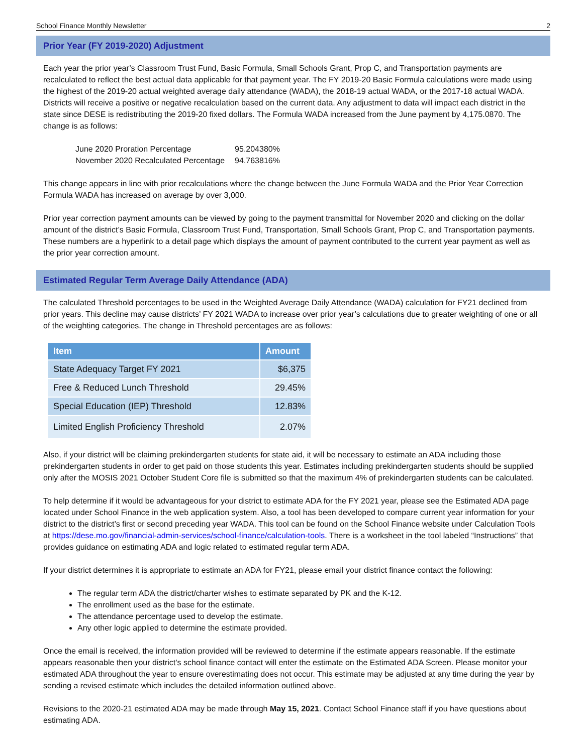School Finance Monthly Newsletter 2
Prior Year (FY 2019-2020) Adjustment
Each year the prior year’s Classroom Trust Fund, Basic Formula, Small Schools Grant, Prop C, and Transportation payments are recalculated to reflect the best actual data applicable for that payment year. The FY 2019-20 Basic Formula calculations were made using the highest of the 2019-20 actual weighted average daily attendance (WADA), the 2018-19 actual WADA, or the 2017-18 actual WADA. Districts will receive a positive or negative recalculation based on the current data. Any adjustment to data will impact each district in the state since DESE is redistributing the 2019-20 fixed dollars. The Formula WADA increased from the June payment by 4,175.0870. The change is as follows:
| June 2020 Proration Percentage | 95.204380% |
| November 2020 Recalculated Percentage | 94.763816% |
This change appears in line with prior recalculations where the change between the June Formula WADA and the Prior Year Correction Formula WADA has increased on average by over 3,000.
Prior year correction payment amounts can be viewed by going to the payment transmittal for November 2020 and clicking on the dollar amount of the district’s Basic Formula, Classroom Trust Fund, Transportation, Small Schools Grant, Prop C, and Transportation payments. These numbers are a hyperlink to a detail page which displays the amount of payment contributed to the current year payment as well as the prior year correction amount.
Estimated Regular Term Average Daily Attendance (ADA)
The calculated Threshold percentages to be used in the Weighted Average Daily Attendance (WADA) calculation for FY21 declined from prior years. This decline may cause districts’ FY 2021 WADA to increase over prior year’s calculations due to greater weighting of one or all of the weighting categories. The change in Threshold percentages are as follows:
| Item | Amount |
| --- | --- |
| State Adequacy Target FY 2021 | $6,375 |
| Free & Reduced Lunch Threshold | 29.45% |
| Special Education (IEP) Threshold | 12.83% |
| Limited English Proficiency Threshold | 2.07% |
Also, if your district will be claiming prekindergarten students for state aid, it will be necessary to estimate an ADA including those prekindergarten students in order to get paid on those students this year. Estimates including prekindergarten students should be supplied only after the MOSIS 2021 October Student Core file is submitted so that the maximum 4% of prekindergarten students can be calculated.
To help determine if it would be advantageous for your district to estimate ADA for the FY 2021 year, please see the Estimated ADA page located under School Finance in the web application system. Also, a tool has been developed to compare current year information for your district to the district’s first or second preceding year WADA. This tool can be found on the School Finance website under Calculation Tools at https://dese.mo.gov/financial-admin-services/school-finance/calculation-tools. There is a worksheet in the tool labeled “Instructions” that provides guidance on estimating ADA and logic related to estimated regular term ADA.
If your district determines it is appropriate to estimate an ADA for FY21, please email your district finance contact the following:
The regular term ADA the district/charter wishes to estimate separated by PK and the K-12.
The enrollment used as the base for the estimate.
The attendance percentage used to develop the estimate.
Any other logic applied to determine the estimate provided.
Once the email is received, the information provided will be reviewed to determine if the estimate appears reasonable. If the estimate appears reasonable then your district’s school finance contact will enter the estimate on the Estimated ADA Screen. Please monitor your estimated ADA throughout the year to ensure overestimating does not occur. This estimate may be adjusted at any time during the year by sending a revised estimate which includes the detailed information outlined above.
Revisions to the 2020-21 estimated ADA may be made through May 15, 2021. Contact School Finance staff if you have questions about estimating ADA.